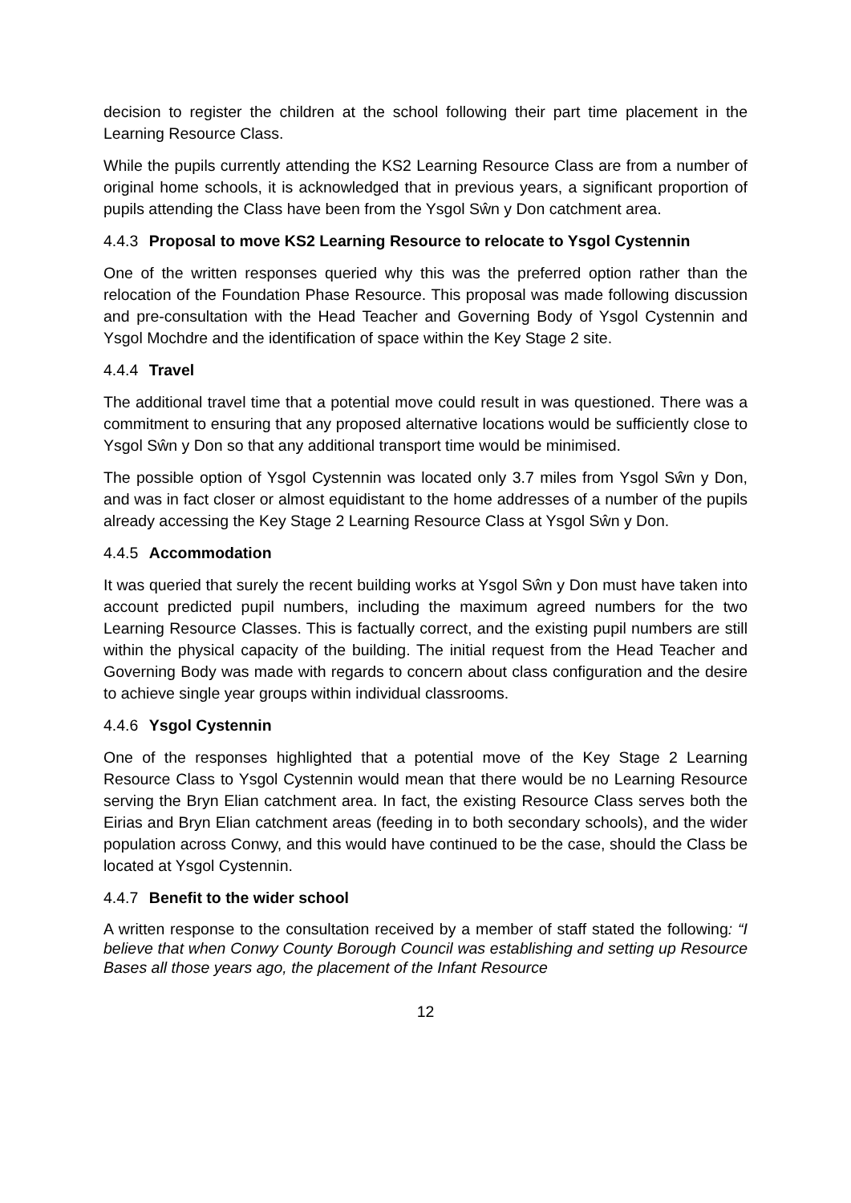decision to register the children at the school following their part time placement in the Learning Resource Class.
While the pupils currently attending the KS2 Learning Resource Class are from a number of original home schools, it is acknowledged that in previous years, a significant proportion of pupils attending the Class have been from the Ysgol Sŵn y Don catchment area.
4.4.3 Proposal to move KS2 Learning Resource to relocate to Ysgol Cystennin
One of the written responses queried why this was the preferred option rather than the relocation of the Foundation Phase Resource. This proposal was made following discussion and pre-consultation with the Head Teacher and Governing Body of Ysgol Cystennin and Ysgol Mochdre and the identification of space within the Key Stage 2 site.
4.4.4 Travel
The additional travel time that a potential move could result in was questioned. There was a commitment to ensuring that any proposed alternative locations would be sufficiently close to Ysgol Sŵn y Don so that any additional transport time would be minimised.
The possible option of Ysgol Cystennin was located only 3.7 miles from Ysgol Sŵn y Don, and was in fact closer or almost equidistant to the home addresses of a number of the pupils already accessing the Key Stage 2 Learning Resource Class at Ysgol Sŵn y Don.
4.4.5 Accommodation
It was queried that surely the recent building works at Ysgol Sŵn y Don must have taken into account predicted pupil numbers, including the maximum agreed numbers for the two Learning Resource Classes. This is factually correct, and the existing pupil numbers are still within the physical capacity of the building. The initial request from the Head Teacher and Governing Body was made with regards to concern about class configuration and the desire to achieve single year groups within individual classrooms.
4.4.6 Ysgol Cystennin
One of the responses highlighted that a potential move of the Key Stage 2 Learning Resource Class to Ysgol Cystennin would mean that there would be no Learning Resource serving the Bryn Elian catchment area. In fact, the existing Resource Class serves both the Eirias and Bryn Elian catchment areas (feeding in to both secondary schools), and the wider population across Conwy, and this would have continued to be the case, should the Class be located at Ysgol Cystennin.
4.4.7 Benefit to the wider school
A written response to the consultation received by a member of staff stated the following: “I believe that when Conwy County Borough Council was establishing and setting up Resource Bases all those years ago, the placement of the Infant Resource
12